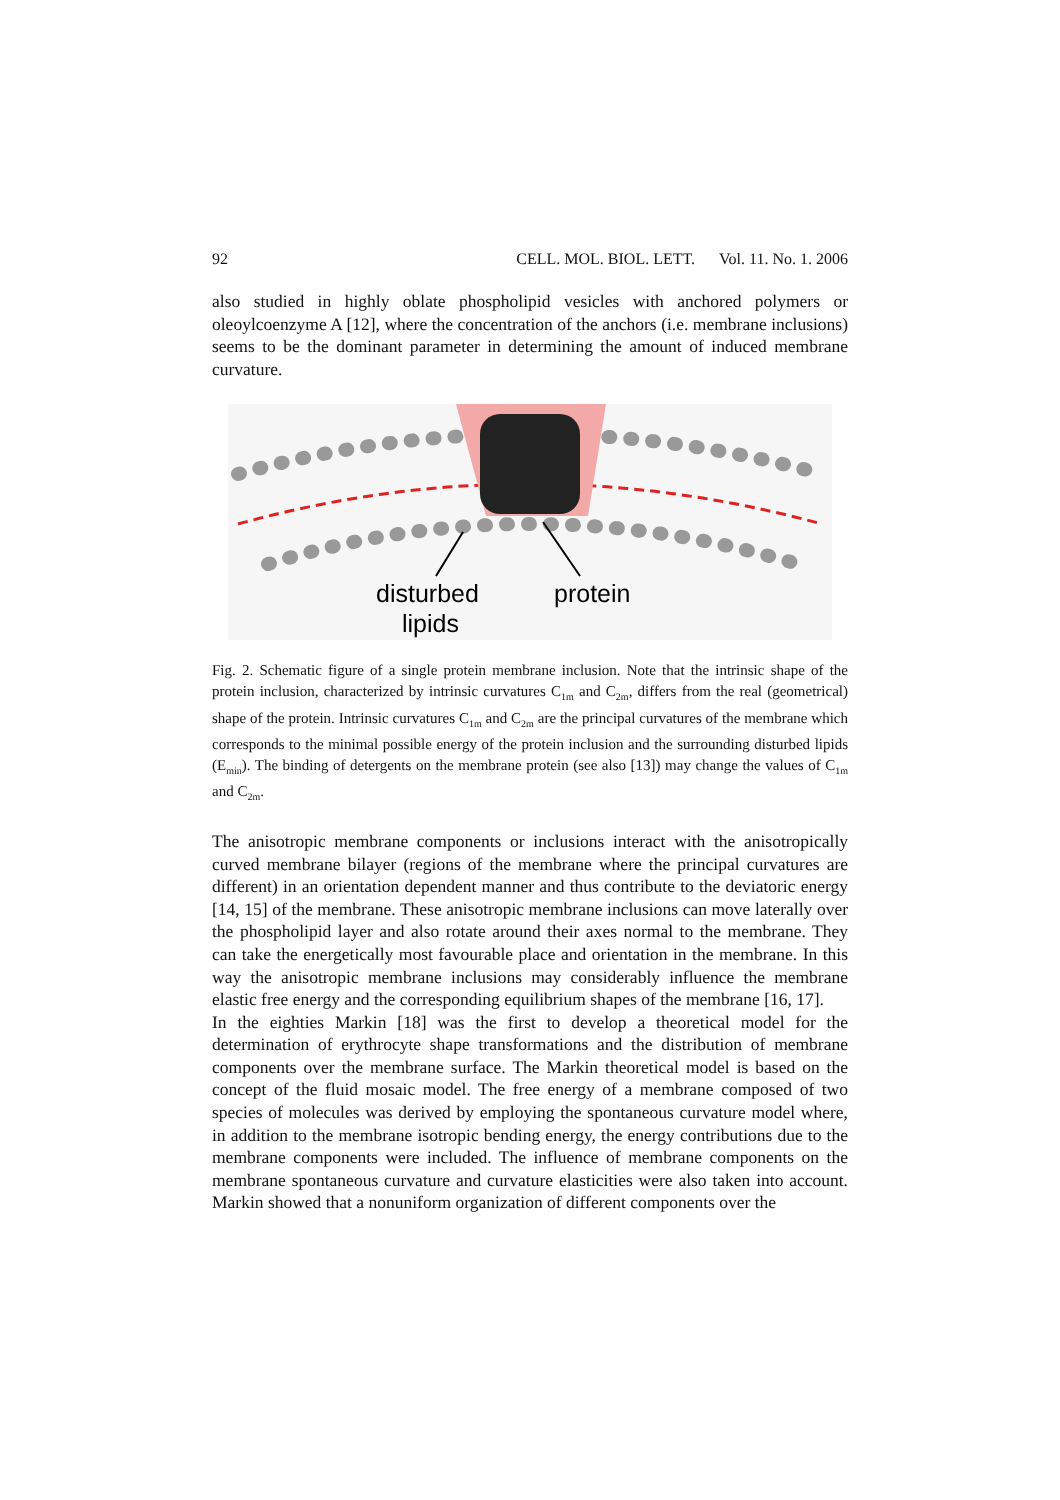92 CELL. MOL. BIOL. LETT. Vol. 11. No. 1. 2006
also studied in highly oblate phospholipid vesicles with anchored polymers or oleoylcoenzyme A [12], where the concentration of the anchors (i.e. membrane inclusions) seems to be the dominant parameter in determining the amount of induced membrane curvature.
disturbed
lipids
protein
Fig. 2. Schematic figure of a single protein membrane inclusion. Note that the intrinsic shape of the protein inclusion, characterized by intrinsic curvatures C<sub>1m</sub> and C<sub>2m</sub>, differs from the real (geometrical) shape of the protein. Intrinsic curvatures C<sub>1m</sub> and C<sub>2m</sub> are the principal curvatures of the membrane which corresponds to the minimal possible energy of the protein inclusion and the surrounding disturbed lipids (E<sub>min</sub>). The binding of detergents on the membrane protein (see also [13]) may change the values of C<sub>1m</sub> and C<sub>2m</sub>.
The anisotropic membrane components or inclusions interact with the anisotropically curved membrane bilayer (regions of the membrane where the principal curvatures are different) in an orientation dependent manner and thus contribute to the deviatoric energy [14, 15] of the membrane. These anisotropic membrane inclusions can move laterally over the phospholipid layer and also rotate around their axes normal to the membrane. They can take the energetically most favourable place and orientation in the membrane. In this way the anisotropic membrane inclusions may considerably influence the membrane elastic free energy and the corresponding equilibrium shapes of the membrane [16, 17].
In the eighties Markin [18] was the first to develop a theoretical model for the determination of erythrocyte shape transformations and the distribution of membrane components over the membrane surface. The Markin theoretical model is based on the concept of the fluid mosaic model. The free energy of a membrane composed of two species of molecules was derived by employing the spontaneous curvature model where, in addition to the membrane isotropic bending energy, the energy contributions due to the membrane components were included. The influence of membrane components on the membrane spontaneous curvature and curvature elasticities were also taken into account. Markin showed that a nonuniform organization of different components over the